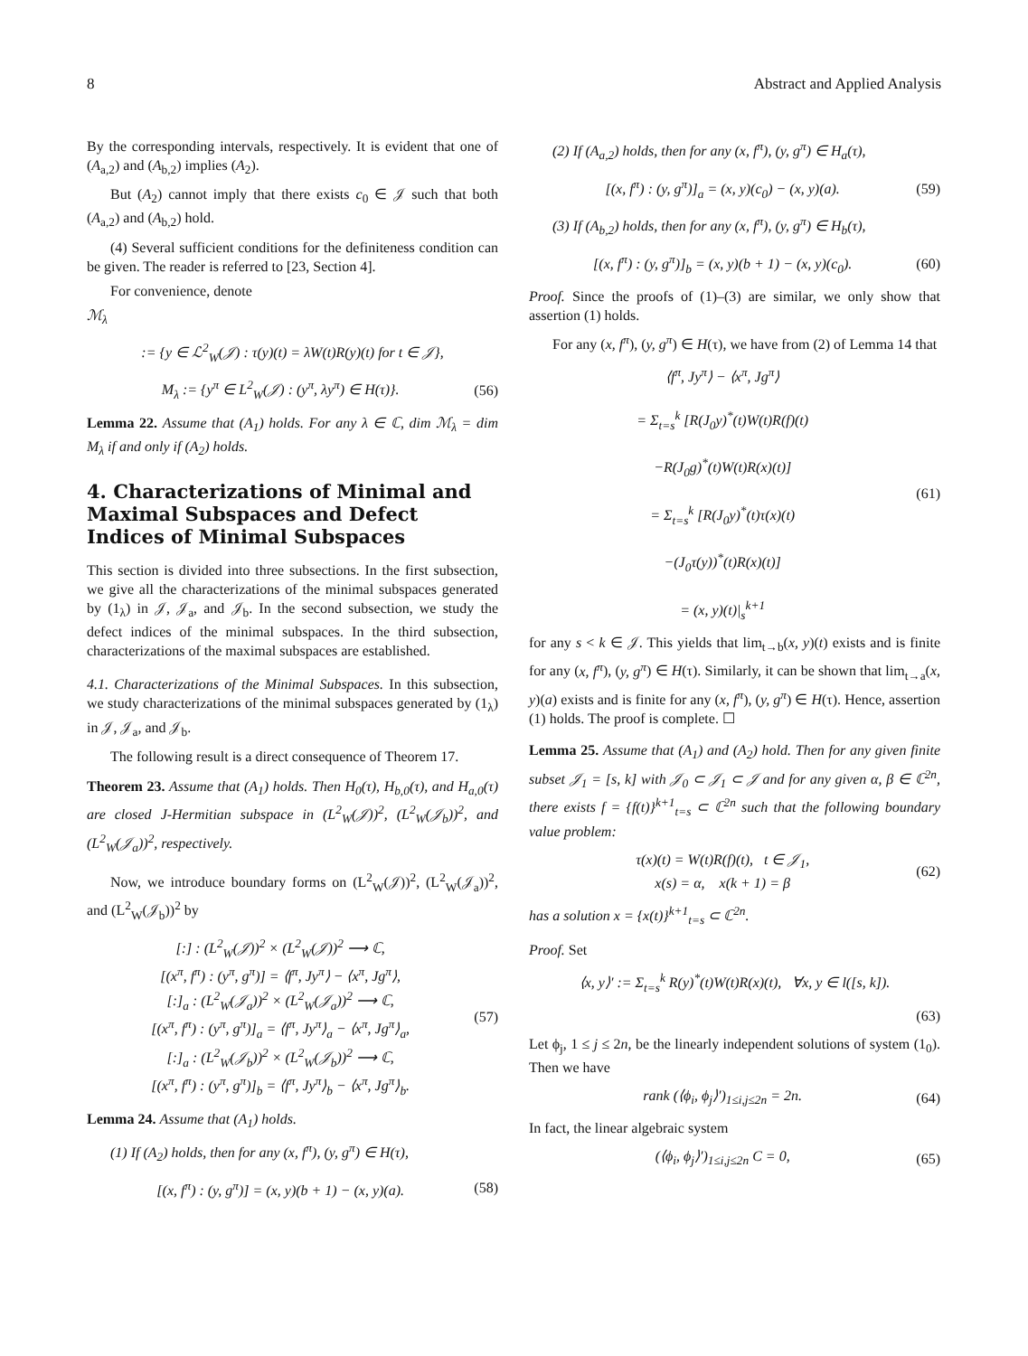8 Abstract and Applied Analysis
By the corresponding intervals, respectively. It is evident that one of (A<sub>a,2</sub>) and (A<sub>b,2</sub>) implies (A<sub>2</sub>).
But (A<sub>2</sub>) cannot imply that there exists c<sub>0</sub> ∈ 𝒥 such that both (A<sub>a,2</sub>) and (A<sub>b,2</sub>) hold.
(4) Several sufficient conditions for the definiteness condition can be given. The reader is referred to [23, Section 4].
For convenience, denote
ℳ<sub>λ</sub>
:= {y ∈ ℒ<sup>2</sup><sub>W</sub>(𝒥) : τ(y)(t) = λW(t)R(y)(t) for t ∈ 𝒥},
M<sub>λ</sub> := {y<sup>π</sup> ∈ L<sup>2</sup><sub>W</sub>(𝒥) : (y<sup>π</sup>, λy<sup>π</sup>) ∈ H(τ)}. (56)
Lemma 22. Assume that (A<sub>1</sub>) holds. For any λ ∈ ℂ, dim ℳ<sub>λ</sub> = dim M<sub>λ</sub> if and only if (A<sub>2</sub>) holds.
4. Characterizations of Minimal and Maximal Subspaces and Defect Indices of Minimal Subspaces
This section is divided into three subsections. In the first subsection, we give all the characterizations of the minimal subspaces generated by (1<sub>λ</sub>) in 𝒥, 𝒥<sub>a</sub>, and 𝒥<sub>b</sub>. In the second subsection, we study the defect indices of the minimal subspaces. In the third subsection, characterizations of the maximal subspaces are established.
4.1. Characterizations of the Minimal Subspaces. In this subsection, we study characterizations of the minimal subspaces generated by (1<sub>λ</sub>) in 𝒥, 𝒥<sub>a</sub>, and 𝒥<sub>b</sub>.
The following result is a direct consequence of Theorem 17.
Theorem 23. Assume that (A<sub>1</sub>) holds. Then H<sub>0</sub>(τ), H<sub>b,0</sub>(τ), and H<sub>a,0</sub>(τ) are closed J-Hermitian subspace in (L<sup>2</sup><sub>W</sub>(𝒥))<sup>2</sup>, (L<sup>2</sup><sub>W</sub>(𝒥<sub>b</sub>))<sup>2</sup>, and (L<sup>2</sup><sub>W</sub>(𝒥<sub>a</sub>))<sup>2</sup>, respectively.
Now, we introduce boundary forms on (L<sup>2</sup><sub>W</sub>(𝒥))<sup>2</sup>, (L<sup>2</sup><sub>W</sub>(𝒥<sub>a</sub>))<sup>2</sup>, and (L<sup>2</sup><sub>W</sub>(𝒥<sub>b</sub>))<sup>2</sup> by
[:] : (L<sup>2</sup><sub>W</sub>(𝒥))<sup>2</sup> × (L<sup>2</sup><sub>W</sub>(𝒥))<sup>2</sup> ⟶ ℂ,
[(x<sup>π</sup>, f<sup>π</sup>) : (y<sup>π</sup>, g<sup>π</sup>)] = ⟨f<sup>π</sup>, Jy<sup>π</sup>⟩ − ⟨x<sup>π</sup>, Jg<sup>π</sup>⟩,
[:]<sub>a</sub> : (L<sup>2</sup><sub>W</sub>(𝒥<sub>a</sub>))<sup>2</sup> × (L<sup>2</sup><sub>W</sub>(𝒥<sub>a</sub>))<sup>2</sup> ⟶ ℂ,
[(x<sup>π</sup>, f<sup>π</sup>) : (y<sup>π</sup>, g<sup>π</sup>)]<sub>a</sub> = ⟨f<sup>π</sup>, Jy<sup>π</sup>⟩<sub>a</sub> − ⟨x<sup>π</sup>, Jg<sup>π</sup>⟩<sub>a</sub>,
[:]<sub>a</sub> : (L<sup>2</sup><sub>W</sub>(𝒥<sub>b</sub>))<sup>2</sup> × (L<sup>2</sup><sub>W</sub>(𝒥<sub>b</sub>))<sup>2</sup> ⟶ ℂ,
[(x<sup>π</sup>, f<sup>π</sup>) : (y<sup>π</sup>, g<sup>π</sup>)]<sub>b</sub> = ⟨f<sup>π</sup>, Jy<sup>π</sup>⟩<sub>b</sub> − ⟨x<sup>π</sup>, Jg<sup>π</sup>⟩<sub>b</sub>. (57)
Lemma 24. Assume that (A<sub>1</sub>) holds.
(1) If (A<sub>2</sub>) holds, then for any (x, f<sup>π</sup>), (y, g<sup>π</sup>) ∈ H(τ),
[(x, f<sup>π</sup>) : (y, g<sup>π</sup>)] = (x, y)(b + 1) − (x, y)(a). (58)
(2) If (A<sub>a,2</sub>) holds, then for any (x, f<sup>π</sup>), (y, g<sup>π</sup>) ∈ H<sub>a</sub>(τ),
[(x, f<sup>π</sup>) : (y, g<sup>π</sup>)]<sub>a</sub> = (x, y)(c<sub>0</sub>) − (x, y)(a). (59)
(3) If (A<sub>b,2</sub>) holds, then for any (x, f<sup>π</sup>), (y, g<sup>π</sup>) ∈ H<sub>b</sub>(τ),
[(x, f<sup>π</sup>) : (y, g<sup>π</sup>)]<sub>b</sub> = (x, y)(b + 1) − (x, y)(c<sub>0</sub>). (60)
Proof. Since the proofs of (1)–(3) are similar, we only show that assertion (1) holds.
For any (x, f<sup>π</sup>), (y, g<sup>π</sup>) ∈ H(τ), we have from (2) of Lemma 14 that
⟨f<sup>π</sup>, Jy<sup>π</sup>⟩ − ⟨x<sup>π</sup>, Jg<sup>π</sup>⟩
= Σ<sub>t=s</sub><sup>k</sup> [R(J<sub>0</sub>y)<sup>*</sup>(t)W(t)R(f)(t)
−R(J<sub>0</sub>g)<sup>*</sup>(t)W(t)R(x)(t)]
= Σ<sub>t=s</sub><sup>k</sup> [R(J<sub>0</sub>y)<sup>*</sup>(t)τ(x)(t)
−(J<sub>0</sub>τ(y))<sup>*</sup>(t)R(x)(t)]
= (x, y)(t)|<sub>s</sub><sup>k+1</sup> (61)
for any s < k ∈ 𝒥. This yields that lim<sub>t→b</sub>(x, y)(t) exists and is finite for any (x, f<sup>π</sup>), (y, g<sup>π</sup>) ∈ H(τ). Similarly, it can be shown that lim<sub>t→a</sub>(x, y)(a) exists and is finite for any (x, f<sup>π</sup>), (y, g<sup>π</sup>) ∈ H(τ). Hence, assertion (1) holds. The proof is complete. ☐
Lemma 25. Assume that (A<sub>1</sub>) and (A<sub>2</sub>) hold. Then for any given finite subset 𝒥<sub>1</sub> = [s, k] with 𝒥<sub>0</sub> ⊂ 𝒥<sub>1</sub> ⊂ 𝒥 and for any given α, β ∈ ℂ<sup>2n</sup>, there exists f = {f(t)}<sup>k+1</sup><sub>t=s</sub> ⊂ ℂ<sup>2n</sup> such that the following boundary value problem:
τ(x)(t) = W(t)R(f)(t), t ∈ 𝒥<sub>1</sub>,
x(s) = α, x(k + 1) = β (62)
has a solution x = {x(t)}<sup>k+1</sup><sub>t=s</sub> ⊂ ℂ<sup>2n</sup>.
Proof. Set
⟨x, y⟩′ := Σ<sub>t=s</sub><sup>k</sup> R(y)<sup>*</sup>(t)W(t)R(x)(t), ∀x, y ∈ l([s, k]).
(63)
Let ϕ<sub>j</sub>, 1 ≤ j ≤ 2n, be the linearly independent solutions of system (1<sub>0</sub>). Then we have
rank (⟨ϕ<sub>i</sub>, ϕ<sub>j</sub>⟩′)<sub>1≤i,j≤2n</sub> = 2n. (64)
In fact, the linear algebraic system
(⟨ϕ<sub>i</sub>, ϕ<sub>j</sub>⟩′)<sub>1≤i,j≤2n</sub> C = 0, (65)